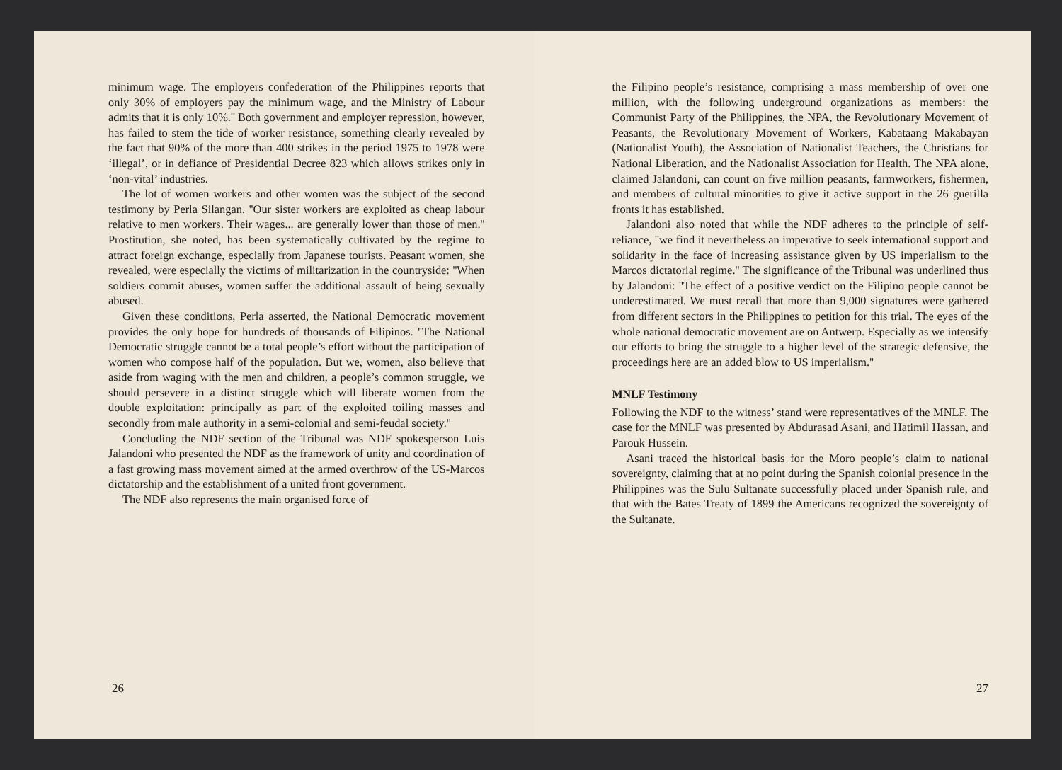minimum wage. The employers confederation of the Philippines reports that only 30% of employers pay the minimum wage, and the Ministry of Labour admits that it is only 10%.'' Both government and employer repression, however, has failed to stem the tide of worker resistance, something clearly revealed by the fact that 90% of the more than 400 strikes in the period 1975 to 1978 were ‘illegal’, or in defiance of Presidential Decree 823 which allows strikes only in ‘non-vital’ industries.
The lot of women workers and other women was the subject of the second testimony by Perla Silangan. ''Our sister workers are exploited as cheap labour relative to men workers. Their wages... are generally lower than those of men.'' Prostitution, she noted, has been systematically cultivated by the regime to attract foreign exchange, especially from Japanese tourists. Peasant women, she revealed, were especially the victims of militarization in the countryside: ''When soldiers commit abuses, women suffer the additional assault of being sexually abused.
Given these conditions, Perla asserted, the National Democratic movement provides the only hope for hundreds of thousands of Filipinos. ''The National Democratic struggle cannot be a total people’s effort without the participation of women who compose half of the population. But we, women, also believe that aside from waging with the men and children, a people’s common struggle, we should persevere in a distinct struggle which will liberate women from the double exploitation: principally as part of the exploited toiling masses and secondly from male authority in a semi-colonial and semi-feudal society.''
Concluding the NDF section of the Tribunal was NDF spokesperson Luis Jalandoni who presented the NDF as the framework of unity and coordination of a fast growing mass movement aimed at the armed overthrow of the US-Marcos dictatorship and the establishment of a united front government.
The NDF also represents the main organised force of
26
the Filipino people’s resistance, comprising a mass membership of over one million, with the following underground organizations as members: the Communist Party of the Philippines, the NPA, the Revolutionary Movement of Peasants, the Revolutionary Movement of Workers, Kabataang Makabayan (Nationalist Youth), the Association of Nationalist Teachers, the Christians for National Liberation, and the Nationalist Association for Health. The NPA alone, claimed Jalandoni, can count on five million peasants, farmworkers, fishermen, and members of cultural minorities to give it active support in the 26 guerilla fronts it has established.
Jalandoni also noted that while the NDF adheres to the principle of self-reliance, ''we find it nevertheless an imperative to seek international support and solidarity in the face of increasing assistance given by US imperialism to the Marcos dictatorial regime.'' The significance of the Tribunal was underlined thus by Jalandoni: ''The effect of a positive verdict on the Filipino people cannot be underestimated. We must recall that more than 9,000 signatures were gathered from different sectors in the Philippines to petition for this trial. The eyes of the whole national democratic movement are on Antwerp. Especially as we intensify our efforts to bring the struggle to a higher level of the strategic defensive, the proceedings here are an added blow to US imperialism.''
MNLF Testimony
Following the NDF to the witness’ stand were representatives of the MNLF. The case for the MNLF was presented by Abdurasad Asani, and Hatimil Hassan, and Parouk Hussein.
Asani traced the historical basis for the Moro people’s claim to national sovereignty, claiming that at no point during the Spanish colonial presence in the Philippines was the Sulu Sultanate successfully placed under Spanish rule, and that with the Bates Treaty of 1899 the Americans recognized the sovereignty of the Sultanate.
27